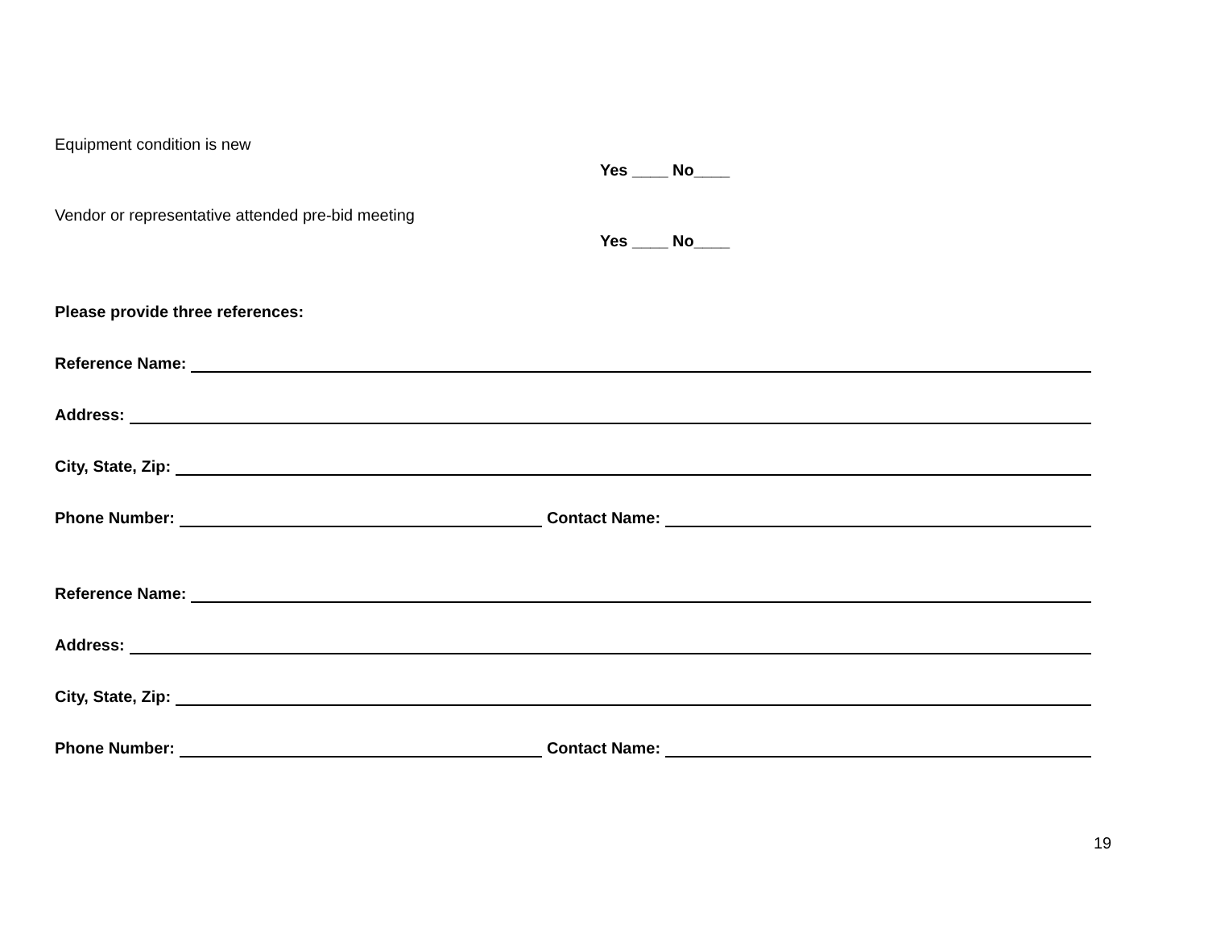Equipment condition is new
Yes ____ No____
Vendor or representative attended pre-bid meeting
Yes ____ No____
Please provide three references:
Reference Name:
Address:
City, State, Zip:
Phone Number: Contact Name:
Reference Name:
Address:
City, State, Zip:
Phone Number: Contact Name:
19